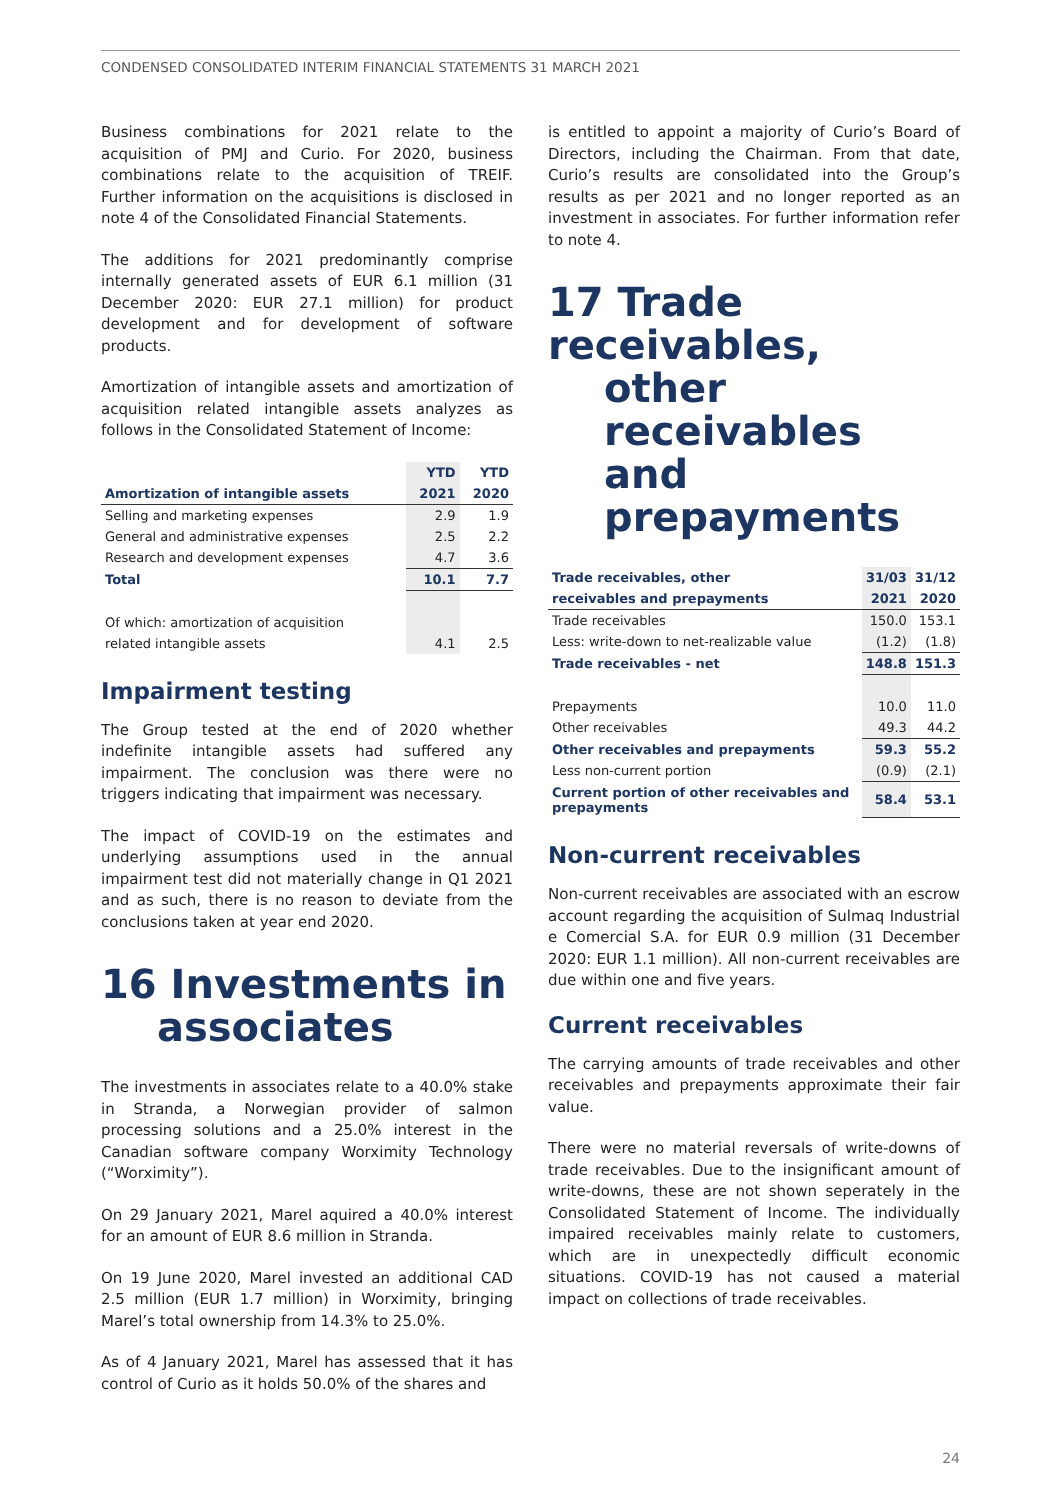CONDENSED CONSOLIDATED INTERIM FINANCIAL STATEMENTS 31 MARCH 2021
Business combinations for 2021 relate to the acquisition of PMJ and Curio. For 2020, business combinations relate to the acquisition of TREIF. Further information on the acquisitions is disclosed in note 4 of the Consolidated Financial Statements.
The additions for 2021 predominantly comprise internally generated assets of EUR 6.1 million (31 December 2020: EUR 27.1 million) for product development and for development of software products.
Amortization of intangible assets and amortization of acquisition related intangible assets analyzes as follows in the Consolidated Statement of Income:
| | YTD | YTD |
| --- | --- | --- |
| Amortization of intangible assets | 2021 | 2020 |
| Selling and marketing expenses | 2.9 | 1.9 |
| General and administrative expenses | 2.5 | 2.2 |
| Research and development expenses | 4.7 | 3.6 |
| Total | 10.1 | 7.7 |
| Of which: amortization of acquisition | | |
| related intangible assets | 4.1 | 2.5 |
Impairment testing
The Group tested at the end of 2020 whether indefinite intangible assets had suffered any impairment. The conclusion was there were no triggers indicating that impairment was necessary.
The impact of COVID-19 on the estimates and underlying assumptions used in the annual impairment test did not materially change in Q1 2021 and as such, there is no reason to deviate from the conclusions taken at year end 2020.
16 Investments in
associates
The investments in associates relate to a 40.0% stake in Stranda, a Norwegian provider of salmon processing solutions and a 25.0% interest in the Canadian software company Worximity Technology (“Worximity”).
On 29 January 2021, Marel aquired a 40.0% interest for an amount of EUR 8.6 million in Stranda.
On 19 June 2020, Marel invested an additional CAD 2.5 million (EUR 1.7 million) in Worximity, bringing Marel’s total ownership from 14.3% to 25.0%.
As of 4 January 2021, Marel has assessed that it has control of Curio as it holds 50.0% of the shares and
is entitled to appoint a majority of Curio’s Board of Directors, including the Chairman. From that date, Curio’s results are consolidated into the Group’s results as per 2021 and no longer reported as an investment in associates. For further information refer to note 4.
17 Trade receivables,
other receivables
and prepayments
| Trade receivables, other | 31/03 | 31/12 |
| --- | --- | --- |
| receivables and prepayments | 2021 | 2020 |
| Trade receivables | 150.0 | 153.1 |
| Less: write-down to net-realizable value | (1.2) | (1.8) |
| Trade receivables - net | 148.8 | 151.3 |
| Prepayments | 10.0 | 11.0 |
| Other receivables | 49.3 | 44.2 |
| Other receivables and prepayments | 59.3 | 55.2 |
| Less non-current portion | (0.9) | (2.1) |
| Current portion of other receivables and prepayments | 58.4 | 53.1 |
Non-current receivables
Non-current receivables are associated with an escrow account regarding the acquisition of Sulmaq Industrial e Comercial S.A. for EUR 0.9 million (31 December 2020: EUR 1.1 million). All non-current receivables are due within one and five years.
Current receivables
The carrying amounts of trade receivables and other receivables and prepayments approximate their fair value.
There were no material reversals of write-downs of trade receivables. Due to the insignificant amount of write-downs, these are not shown seperately in the Consolidated Statement of Income. The individually impaired receivables mainly relate to customers, which are in unexpectedly difficult economic situations. COVID-19 has not caused a material impact on collections of trade receivables.
24